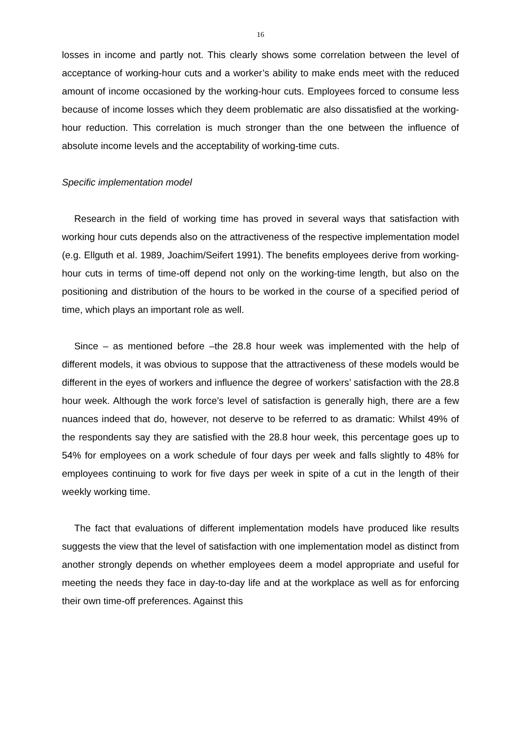16
losses in income and partly not. This clearly shows some correlation between the level of acceptance of working-hour cuts and a worker’s ability to make ends meet with the reduced amount of income occasioned by the working-hour cuts. Employees forced to consume less because of income losses which they deem problematic are also dissatisfied at the working-hour reduction. This correlation is much stronger than the one between the influence of absolute income levels and the acceptability of working-time cuts.
Specific implementation model
Research in the field of working time has proved in several ways that satisfaction with working hour cuts depends also on the attractiveness of the respective implementation model (e.g. Ellguth et al. 1989, Joachim/Seifert 1991). The benefits employees derive from working-hour cuts in terms of time-off depend not only on the working-time length, but also on the positioning and distribution of the hours to be worked in the course of a specified period of time, which plays an important role as well.
Since – as mentioned before –the 28.8 hour week was implemented with the help of different models, it was obvious to suppose that the attractiveness of these models would be different in the eyes of workers and influence the degree of workers’ satisfaction with the 28.8 hour week. Although the work force’s level of satisfaction is generally high, there are a few nuances indeed that do, however, not deserve to be referred to as dramatic: Whilst 49% of the respondents say they are satisfied with the 28.8 hour week, this percentage goes up to 54% for employees on a work schedule of four days per week and falls slightly to 48% for employees continuing to work for five days per week in spite of a cut in the length of their weekly working time.
The fact that evaluations of different implementation models have produced like results suggests the view that the level of satisfaction with one implementation model as distinct from another strongly depends on whether employees deem a model appropriate and useful for meeting the needs they face in day-to-day life and at the workplace as well as for enforcing their own time-off preferences. Against this